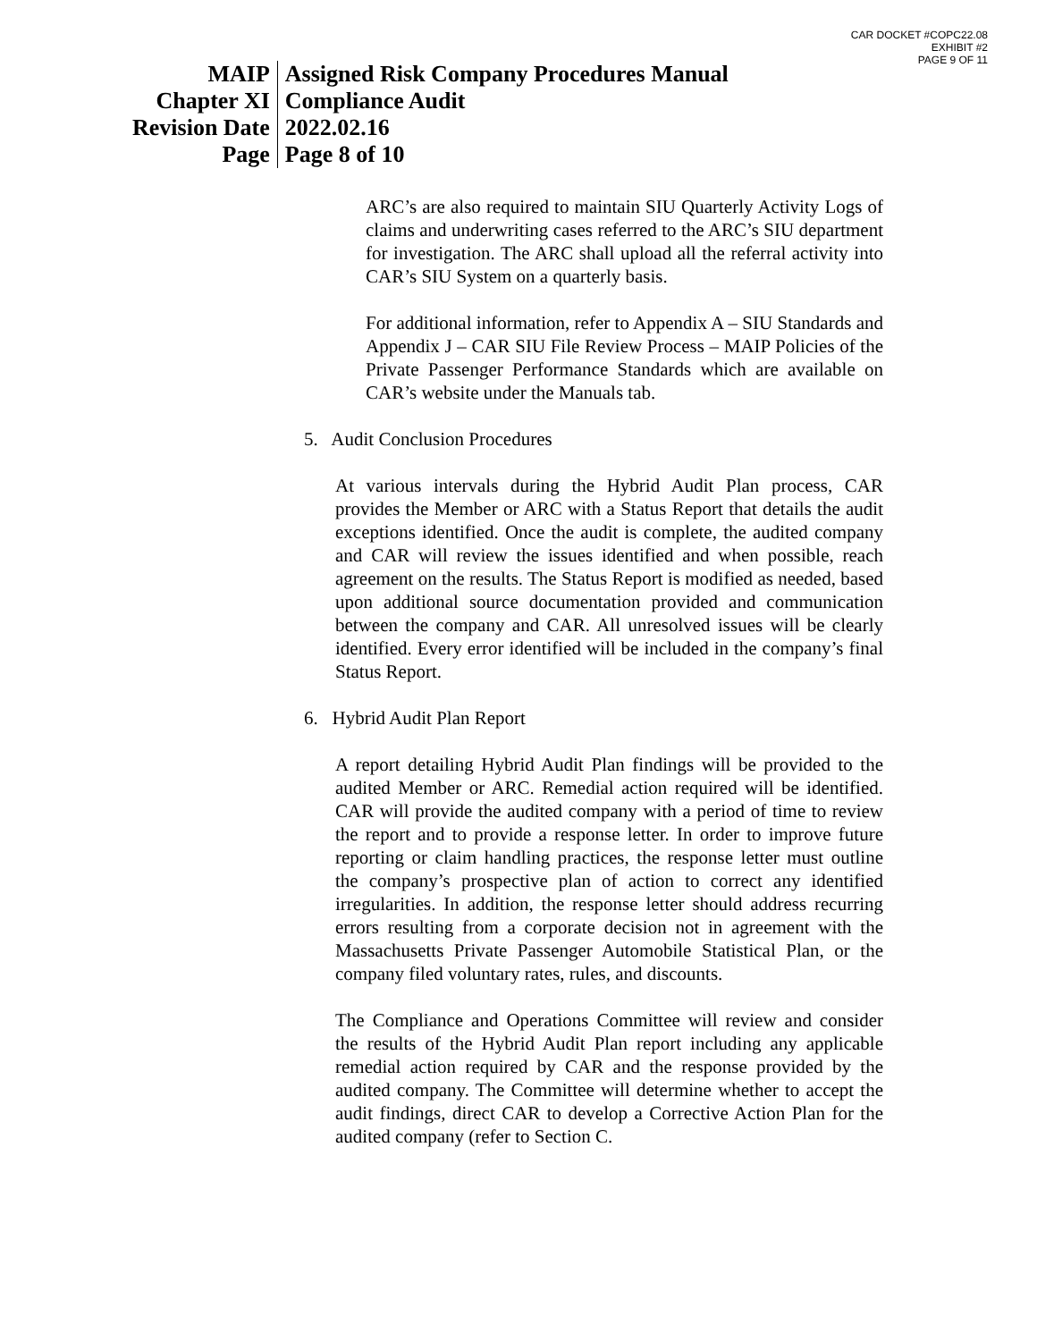CAR DOCKET #COPC22.08
EXHIBIT #2
PAGE 9 OF 11
| MAIP | Assigned Risk Company Procedures Manual |
| Chapter XI | Compliance Audit |
| Revision Date | 2022.02.16 |
| Page | Page 8 of 10 |
ARC’s are also required to maintain SIU Quarterly Activity Logs of claims and underwriting cases referred to the ARC’s SIU department for investigation. The ARC shall upload all the referral activity into CAR’s SIU System on a quarterly basis.
For additional information, refer to Appendix A – SIU Standards and Appendix J – CAR SIU File Review Process – MAIP Policies of the Private Passenger Performance Standards which are available on CAR’s website under the Manuals tab.
5. Audit Conclusion Procedures
At various intervals during the Hybrid Audit Plan process, CAR provides the Member or ARC with a Status Report that details the audit exceptions identified. Once the audit is complete, the audited company and CAR will review the issues identified and when possible, reach agreement on the results. The Status Report is modified as needed, based upon additional source documentation provided and communication between the company and CAR. All unresolved issues will be clearly identified. Every error identified will be included in the company’s final Status Report.
6. Hybrid Audit Plan Report
A report detailing Hybrid Audit Plan findings will be provided to the audited Member or ARC. Remedial action required will be identified. CAR will provide the audited company with a period of time to review the report and to provide a response letter. In order to improve future reporting or claim handling practices, the response letter must outline the company’s prospective plan of action to correct any identified irregularities. In addition, the response letter should address recurring errors resulting from a corporate decision not in agreement with the Massachusetts Private Passenger Automobile Statistical Plan, or the company filed voluntary rates, rules, and discounts.
The Compliance and Operations Committee will review and consider the results of the Hybrid Audit Plan report including any applicable remedial action required by CAR and the response provided by the audited company. The Committee will determine whether to accept the audit findings, direct CAR to develop a Corrective Action Plan for the audited company (refer to Section C.